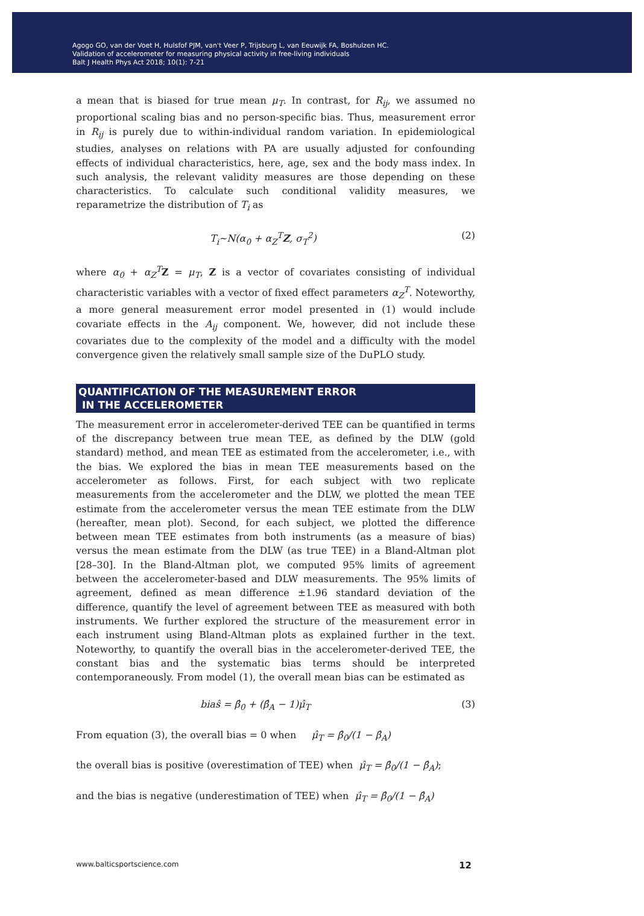Agogo GO, van der Voet H, Hulsfof PJM, van't Veer P, Trijsburg L, van Eeuwijk FA, Boshulzen HC.
Validation of accelerometer for measuring physical activity in free-living individuals
Balt J Health Phys Act 2018; 10(1): 7-21
a mean that is biased for true mean μ<sub>T</sub>. In contrast, for R<sub>ij</sub>, we assumed no proportional scaling bias and no person-specific bias. Thus, measurement error in R<sub>ij</sub> is purely due to within-individual random variation. In epidemiological studies, analyses on relations with PA are usually adjusted for confounding effects of individual characteristics, here, age, sex and the body mass index. In such analysis, the relevant validity measures are those depending on these characteristics. To calculate such conditional validity measures, we reparametrize the distribution of T<sub>i</sub> as
T<sub>i</sub>~N(α<sub>0</sub> + α<sub>Z</sub><sup>T</sup>Z, σ<sub>T</sub><sup>2</sup>) (2)
where α<sub>0</sub> + α<sub>Z</sub><sup>T</sup> Z = μ<sub>T</sub>, Z is a vector of covariates consisting of individual characteristic variables with a vector of fixed effect parameters α<sub>Z</sub><sup>T</sup>. Noteworthy, a more general measurement error model presented in (1) would include covariate effects in the A<sub>ij</sub> component. We, however, did not include these covariates due to the complexity of the model and a difficulty with the model convergence given the relatively small sample size of the DuPLO study.
QUANTIFICATION OF THE MEASUREMENT ERROR
IN THE ACCELEROMETER
The measurement error in accelerometer-derived TEE can be quantified in terms of the discrepancy between true mean TEE, as defined by the DLW (gold standard) method, and mean TEE as estimated from the accelerometer, i.e., with the bias. We explored the bias in mean TEE measurements based on the accelerometer as follows. First, for each subject with two replicate measurements from the accelerometer and the DLW, we plotted the mean TEE estimate from the accelerometer versus the mean TEE estimate from the DLW (hereafter, mean plot). Second, for each subject, we plotted the difference between mean TEE estimates from both instruments (as a measure of bias) versus the mean estimate from the DLW (as true TEE) in a Bland-Altman plot [28–30]. In the Bland-Altman plot, we computed 95% limits of agreement between the accelerometer-based and DLW measurements. The 95% limits of agreement, defined as mean difference ±1.96 standard deviation of the difference, quantify the level of agreement between TEE as measured with both instruments. We further explored the structure of the measurement error in each instrument using Bland-Altman plots as explained further in the text. Noteworthy, to quantify the overall bias in the accelerometer-derived TEE, the constant bias and the systematic bias terms should be interpreted contemporaneously. From model (1), the overall mean bias can be estimated as
biaŝ = β̂<sub>0</sub> + (β̂<sub>A</sub> − 1)μ̂<sub>T</sub> (3)
From equation (3), the overall bias = 0 when μ̂<sub>T</sub> = β̂<sub>0</sub>/(1 − β̂<sub>A</sub>)
the overall bias is positive (overestimation of TEE) when μ̂<sub>T</sub> = β̂<sub>0</sub>/(1 − β̂<sub>A</sub>);
and the bias is negative (underestimation of TEE) when μ̂<sub>T</sub> = β̂<sub>0</sub>/(1 − β̂<sub>A</sub>)
www.balticsportscience.com 12